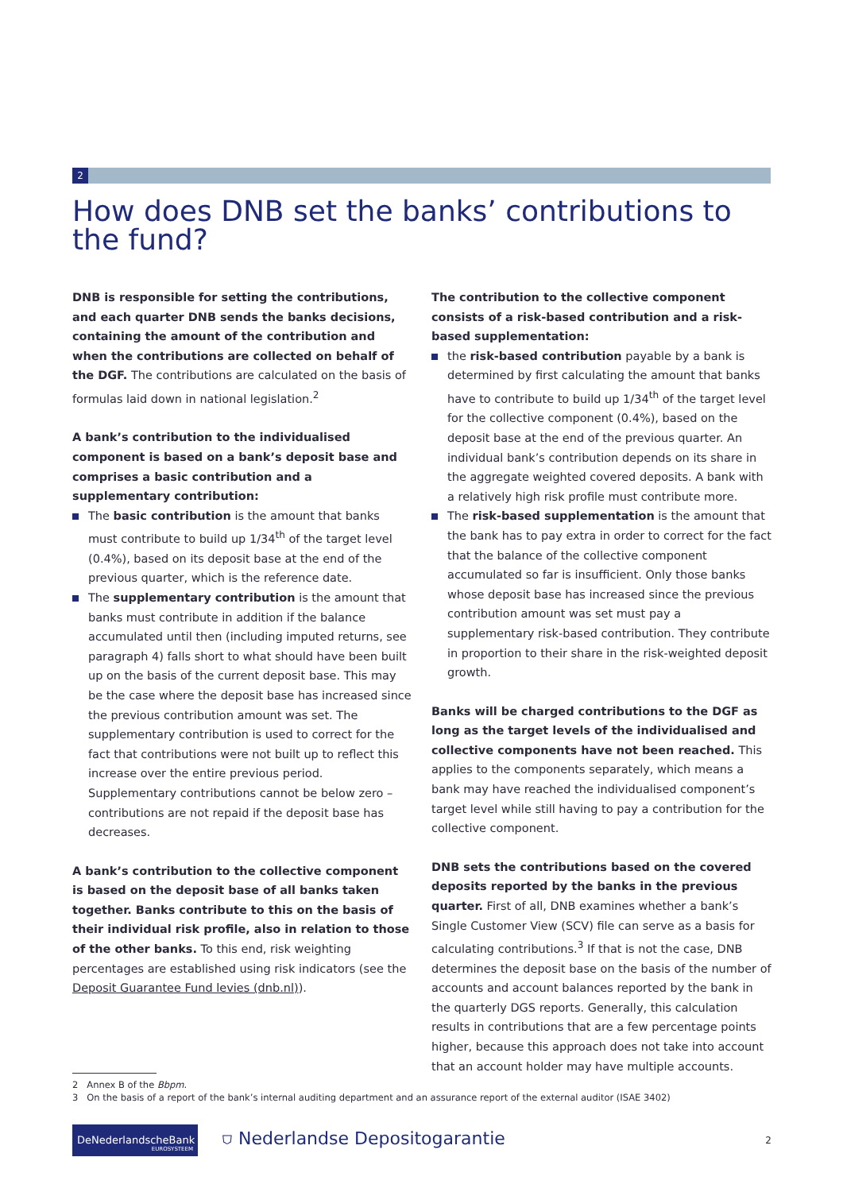2
How does DNB set the banks’ contributions to the fund?
DNB is responsible for setting the contributions, and each quarter DNB sends the banks decisions, containing the amount of the contribution and when the contributions are collected on behalf of the DGF. The contributions are calculated on the basis of formulas laid down in national legislation.<sup>2</sup>
A bank’s contribution to the individualised component is based on a bank’s deposit base and comprises a basic contribution and a supplementary contribution:
The basic contribution is the amount that banks must contribute to build up 1/34<sup>th</sup> of the target level (0.4%), based on its deposit base at the end of the previous quarter, which is the reference date.
The supplementary contribution is the amount that banks must contribute in addition if the balance accumulated until then (including imputed returns, see paragraph 4) falls short to what should have been built up on the basis of the current deposit base. This may be the case where the deposit base has increased since the previous contribution amount was set. The supplementary contribution is used to correct for the fact that contributions were not built up to reflect this increase over the entire previous period. Supplementary contributions cannot be below zero – contributions are not repaid if the deposit base has decreases.
A bank’s contribution to the collective component is based on the deposit base of all banks taken together. Banks contribute to this on the basis of their individual risk profile, also in relation to those of the other banks. To this end, risk weighting percentages are established using risk indicators (see the Deposit Guarantee Fund levies (dnb.nl)).
The contribution to the collective component consists of a risk-based contribution and a risk-based supplementation:
the risk-based contribution payable by a bank is determined by first calculating the amount that banks have to contribute to build up 1/34<sup>th</sup> of the target level for the collective component (0.4%), based on the deposit base at the end of the previous quarter. An individual bank’s contribution depends on its share in the aggregate weighted covered deposits. A bank with a relatively high risk profile must contribute more.
The risk-based supplementation is the amount that the bank has to pay extra in order to correct for the fact that the balance of the collective component accumulated so far is insufficient. Only those banks whose deposit base has increased since the previous contribution amount was set must pay a supplementary risk-based contribution. They contribute in proportion to their share in the risk-weighted deposit growth.
Banks will be charged contributions to the DGF as long as the target levels of the individualised and collective components have not been reached. This applies to the components separately, which means a bank may have reached the individualised component’s target level while still having to pay a contribution for the collective component.
DNB sets the contributions based on the covered deposits reported by the banks in the previous quarter. First of all, DNB examines whether a bank’s Single Customer View (SCV) file can serve as a basis for calculating contributions.<sup>3</sup> If that is not the case, DNB determines the deposit base on the basis of the number of accounts and account balances reported by the bank in the quarterly DGS reports. Generally, this calculation results in contributions that are a few percentage points higher, because this approach does not take into account that an account holder may have multiple accounts.
2 Annex B of the Bbpm.
3 On the basis of a report of the bank’s internal auditing department and an assurance report of the external auditor (ISAE 3402)
DeNederlandscheBank
EUROSYSTEEM
⛉ Nederlandse Depositogarantie
2